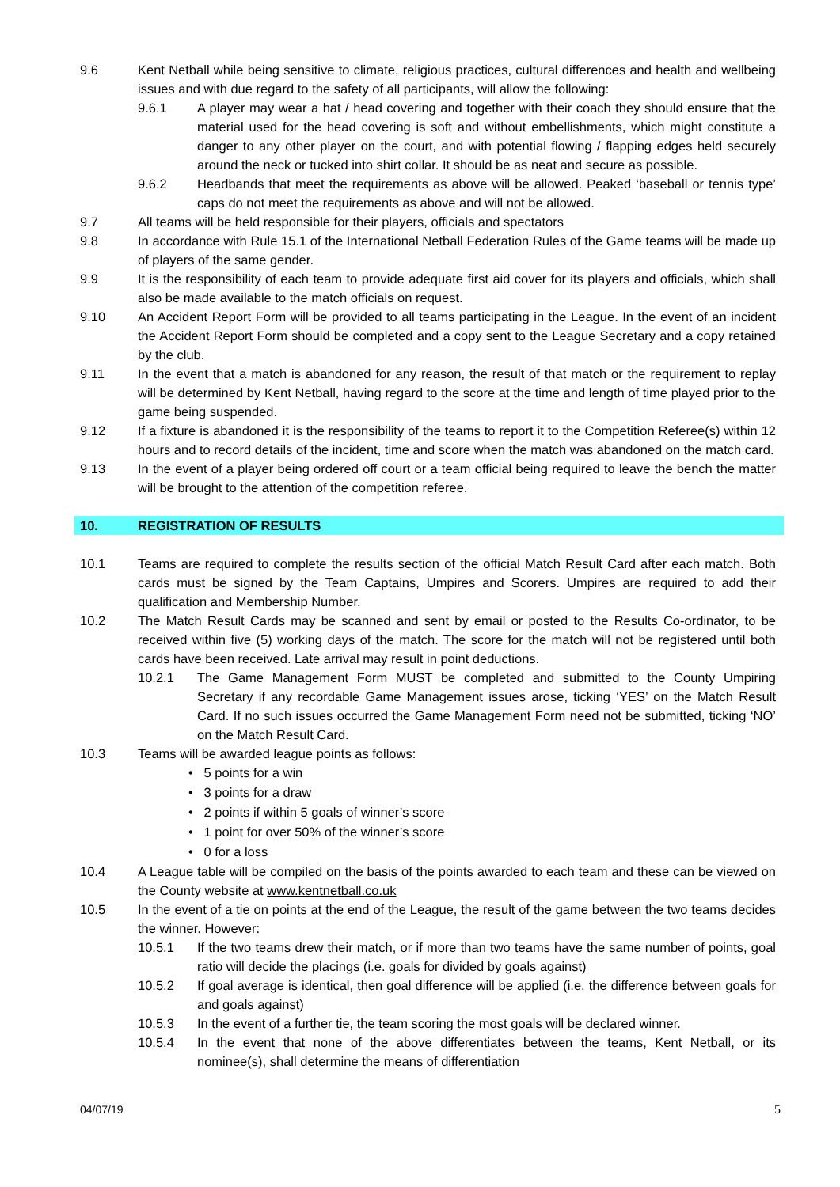9.6 Kent Netball while being sensitive to climate, religious practices, cultural differences and health and wellbeing issues and with due regard to the safety of all participants, will allow the following:
9.6.1 A player may wear a hat / head covering and together with their coach they should ensure that the material used for the head covering is soft and without embellishments, which might constitute a danger to any other player on the court, and with potential flowing / flapping edges held securely around the neck or tucked into shirt collar. It should be as neat and secure as possible.
9.6.2 Headbands that meet the requirements as above will be allowed. Peaked ‘baseball or tennis type’ caps do not meet the requirements as above and will not be allowed.
9.7 All teams will be held responsible for their players, officials and spectators
9.8 In accordance with Rule 15.1 of the International Netball Federation Rules of the Game teams will be made up of players of the same gender.
9.9 It is the responsibility of each team to provide adequate first aid cover for its players and officials, which shall also be made available to the match officials on request.
9.10 An Accident Report Form will be provided to all teams participating in the League. In the event of an incident the Accident Report Form should be completed and a copy sent to the League Secretary and a copy retained by the club.
9.11 In the event that a match is abandoned for any reason, the result of that match or the requirement to replay will be determined by Kent Netball, having regard to the score at the time and length of time played prior to the game being suspended.
9.12 If a fixture is abandoned it is the responsibility of the teams to report it to the Competition Referee(s) within 12 hours and to record details of the incident, time and score when the match was abandoned on the match card.
9.13 In the event of a player being ordered off court or a team official being required to leave the bench the matter will be brought to the attention of the competition referee.
10. REGISTRATION OF RESULTS
10.1 Teams are required to complete the results section of the official Match Result Card after each match. Both cards must be signed by the Team Captains, Umpires and Scorers. Umpires are required to add their qualification and Membership Number.
10.2 The Match Result Cards may be scanned and sent by email or posted to the Results Co-ordinator, to be received within five (5) working days of the match. The score for the match will not be registered until both cards have been received. Late arrival may result in point deductions.
10.2.1 The Game Management Form MUST be completed and submitted to the County Umpiring Secretary if any recordable Game Management issues arose, ticking ‘YES’ on the Match Result Card. If no such issues occurred the Game Management Form need not be submitted, ticking ‘NO’ on the Match Result Card.
10.3 Teams will be awarded league points as follows:
• 5 points for a win
• 3 points for a draw
• 2 points if within 5 goals of winner’s score
• 1 point for over 50% of the winner’s score
• 0 for a loss
10.4 A League table will be compiled on the basis of the points awarded to each team and these can be viewed on the County website at www.kentnetball.co.uk
10.5 In the event of a tie on points at the end of the League, the result of the game between the two teams decides the winner. However:
10.5.1 If the two teams drew their match, or if more than two teams have the same number of points, goal ratio will decide the placings (i.e. goals for divided by goals against)
10.5.2 If goal average is identical, then goal difference will be applied (i.e. the difference between goals for and goals against)
10.5.3 In the event of a further tie, the team scoring the most goals will be declared winner.
10.5.4 In the event that none of the above differentiates between the teams, Kent Netball, or its nominee(s), shall determine the means of differentiation
04/07/19 5